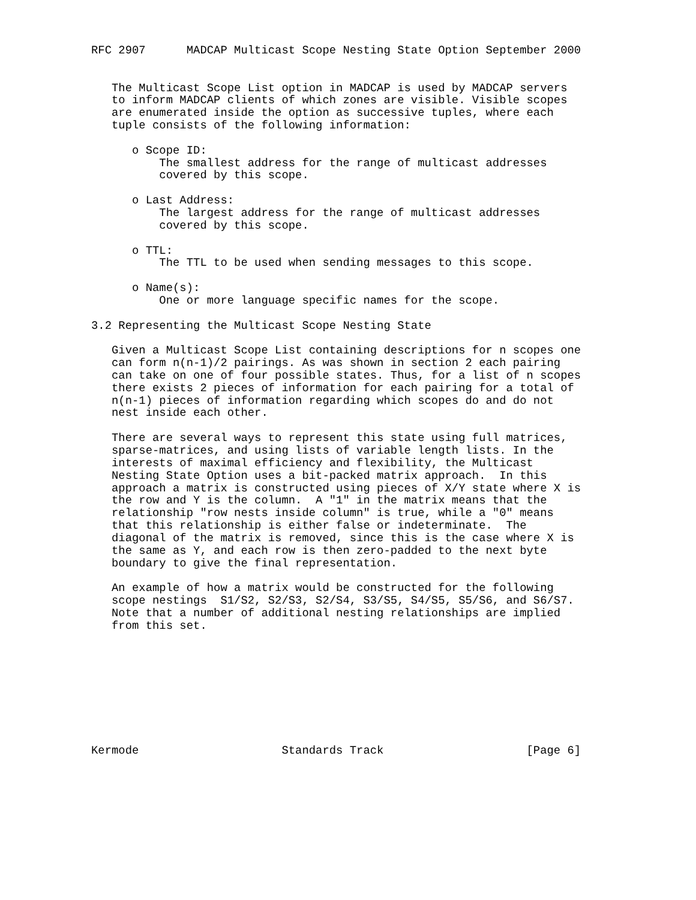RFC 2907      MADCAP Multicast Scope Nesting State Option September 2000


   The Multicast Scope List option in MADCAP is used by MADCAP servers
   to inform MADCAP clients of which zones are visible. Visible scopes
   are enumerated inside the option as successive tuples, where each
   tuple consists of the following information:

      o Scope ID:
          The smallest address for the range of multicast addresses
          covered by this scope.

      o Last Address:
          The largest address for the range of multicast addresses
          covered by this scope.

      o TTL:
          The TTL to be used when sending messages to this scope.

      o Name(s):
          One or more language specific names for the scope.

3.2 Representing the Multicast Scope Nesting State

   Given a Multicast Scope List containing descriptions for n scopes one
   can form n(n-1)/2 pairings. As was shown in section 2 each pairing
   can take on one of four possible states. Thus, for a list of n scopes
   there exists 2 pieces of information for each pairing for a total of
   n(n-1) pieces of information regarding which scopes do and do not
   nest inside each other.

   There are several ways to represent this state using full matrices,
   sparse-matrices, and using lists of variable length lists. In the
   interests of maximal efficiency and flexibility, the Multicast
   Nesting State Option uses a bit-packed matrix approach.  In this
   approach a matrix is constructed using pieces of X/Y state where X is
   the row and Y is the column.  A "1" in the matrix means that the
   relationship "row nests inside column" is true, while a "0" means
   that this relationship is either false or indeterminate.  The
   diagonal of the matrix is removed, since this is the case where X is
   the same as Y, and each row is then zero-padded to the next byte
   boundary to give the final representation.

   An example of how a matrix would be constructed for the following
   scope nestings  S1/S2, S2/S3, S2/S4, S3/S5, S4/S5, S5/S6, and S6/S7.
   Note that a number of additional nesting relationships are implied
   from this set.









Kermode                     Standards Track                     [Page 6]